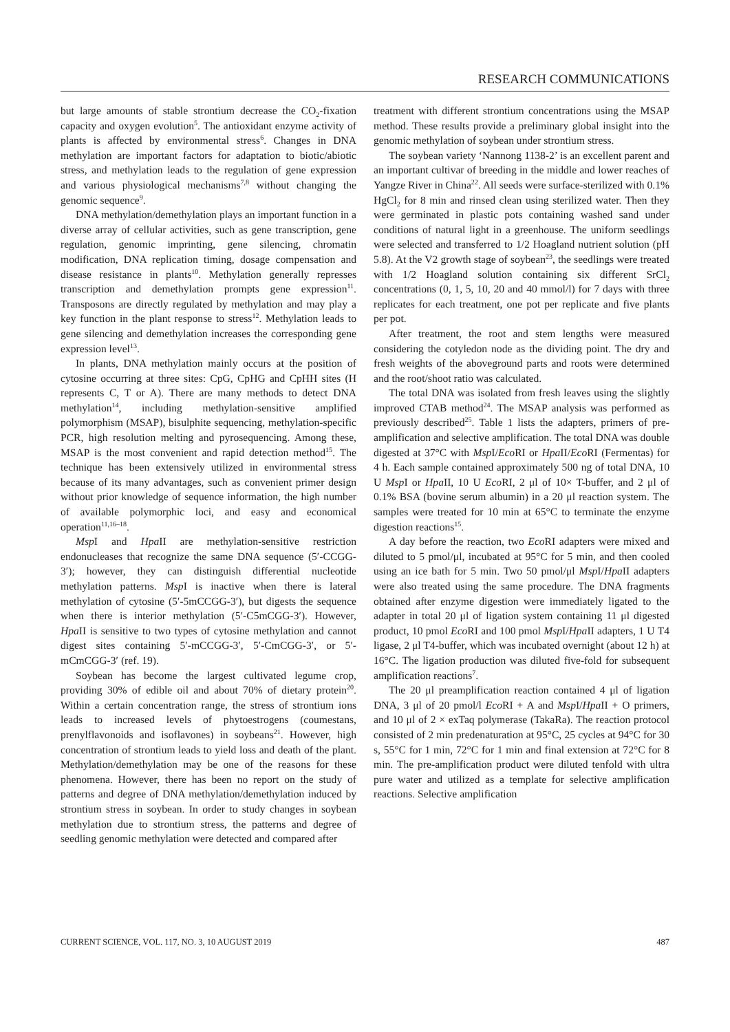RESEARCH COMMUNICATIONS
but large amounts of stable strontium decrease the CO<sub>2</sub>-fixation capacity and oxygen evolution<sup>5</sup>. The antioxidant enzyme activity of plants is affected by environmental stress<sup>6</sup>. Changes in DNA methylation are important factors for adaptation to biotic/abiotic stress, and methylation leads to the regulation of gene expression and various physiological mechanisms<sup>7,8</sup> without changing the genomic sequence<sup>9</sup>.
DNA methylation/demethylation plays an important function in a diverse array of cellular activities, such as gene transcription, gene regulation, genomic imprinting, gene silencing, chromatin modification, DNA replication timing, dosage compensation and disease resistance in plants<sup>10</sup>. Methylation generally represses transcription and demethylation prompts gene expression<sup>11</sup>. Transposons are directly regulated by methylation and may play a key function in the plant response to stress<sup>12</sup>. Methylation leads to gene silencing and demethylation increases the corresponding gene expression level<sup>13</sup>.
In plants, DNA methylation mainly occurs at the position of cytosine occurring at three sites: CpG, CpHG and CpHH sites (H represents C, T or A). There are many methods to detect DNA methylation<sup>14</sup>, including methylation-sensitive amplified polymorphism (MSAP), bisulphite sequencing, methylation-specific PCR, high resolution melting and pyrosequencing. Among these, MSAP is the most convenient and rapid detection method<sup>15</sup>. The technique has been extensively utilized in environmental stress because of its many advantages, such as convenient primer design without prior knowledge of sequence information, the high number of available polymorphic loci, and easy and economical operation<sup>11,16–18</sup>.
Msp I and Hpa II are methylation-sensitive restriction endonucleases that recognize the same DNA sequence (5′-CCGG-3′); however, they can distinguish differential nucleotide methylation patterns. Msp I is inactive when there is lateral methylation of cytosine (5′-5mCCGG-3′), but digests the sequence when there is interior methylation (5′-C5mCGG-3′). However, Hpa II is sensitive to two types of cytosine methylation and cannot digest sites containing 5′-mCCGG-3′, 5′-CmCGG-3′, or 5′-mCmCGG-3′ (ref. 19).
Soybean has become the largest cultivated legume crop, providing 30% of edible oil and about 70% of dietary protein<sup>20</sup>. Within a certain concentration range, the stress of strontium ions leads to increased levels of phytoestrogens (coumestans, prenylflavonoids and isoflavones) in soybeans<sup>21</sup>. However, high concentration of strontium leads to yield loss and death of the plant. Methylation/demethylation may be one of the reasons for these phenomena. However, there has been no report on the study of patterns and degree of DNA methylation/demethylation induced by strontium stress in soybean. In order to study changes in soybean methylation due to strontium stress, the patterns and degree of seedling genomic methylation were detected and compared after
treatment with different strontium concentrations using the MSAP method. These results provide a preliminary global insight into the genomic methylation of soybean under strontium stress.
The soybean variety ‘Nannong 1138-2’ is an excellent parent and an important cultivar of breeding in the middle and lower reaches of Yangze River in China<sup>22</sup>. All seeds were surface-sterilized with 0.1% HgCl<sub>2</sub> for 8 min and rinsed clean using sterilized water. Then they were germinated in plastic pots containing washed sand under conditions of natural light in a greenhouse. The uniform seedlings were selected and transferred to 1/2 Hoagland nutrient solution (pH 5.8). At the V2 growth stage of soybean<sup>23</sup>, the seedlings were treated with 1/2 Hoagland solution containing six different SrCl<sub>2</sub> concentrations (0, 1, 5, 10, 20 and 40 mmol/l) for 7 days with three replicates for each treatment, one pot per replicate and five plants per pot.
After treatment, the root and stem lengths were measured considering the cotyledon node as the dividing point. The dry and fresh weights of the aboveground parts and roots were determined and the root/shoot ratio was calculated.
The total DNA was isolated from fresh leaves using the slightly improved CTAB method<sup>24</sup>. The MSAP analysis was performed as previously described<sup>25</sup>. Table 1 lists the adapters, primers of pre-amplification and selective amplification. The total DNA was double digested at 37°C with Msp I/Eco RI or Hpa II/Eco RI (Fermentas) for 4 h. Each sample contained approximately 500 ng of total DNA, 10 U Msp I or Hpa II, 10 U Eco RI, 2 μl of 10× T-buffer, and 2 μl of 0.1% BSA (bovine serum albumin) in a 20 μl reaction system. The samples were treated for 10 min at 65°C to terminate the enzyme digestion reactions<sup>15</sup>.
A day before the reaction, two Eco RI adapters were mixed and diluted to 5 pmol/μl, incubated at 95°C for 5 min, and then cooled using an ice bath for 5 min. Two 50 pmol/μl Msp I/Hpa II adapters were also treated using the same procedure. The DNA fragments obtained after enzyme digestion were immediately ligated to the adapter in total 20 μl of ligation system containing 11 μl digested product, 10 pmol Eco RI and 100 pmol Msp I/Hpa II adapters, 1 U T4 ligase, 2 μl T4-buffer, which was incubated overnight (about 12 h) at 16°C. The ligation production was diluted five-fold for subsequent amplification reactions<sup>7</sup>.
The 20 μl preamplification reaction contained 4 μl of ligation DNA, 3 μl of 20 pmol/l Eco RI + A and Msp I/Hpa II + O primers, and 10 μl of 2 × exTaq polymerase (TakaRa). The reaction protocol consisted of 2 min predenaturation at 95°C, 25 cycles at 94°C for 30 s, 55°C for 1 min, 72°C for 1 min and final extension at 72°C for 8 min. The pre-amplification product were diluted tenfold with ultra pure water and utilized as a template for selective amplification reactions. Selective amplification
CURRENT SCIENCE, VOL. 117, NO. 3, 10 AUGUST 2019 487